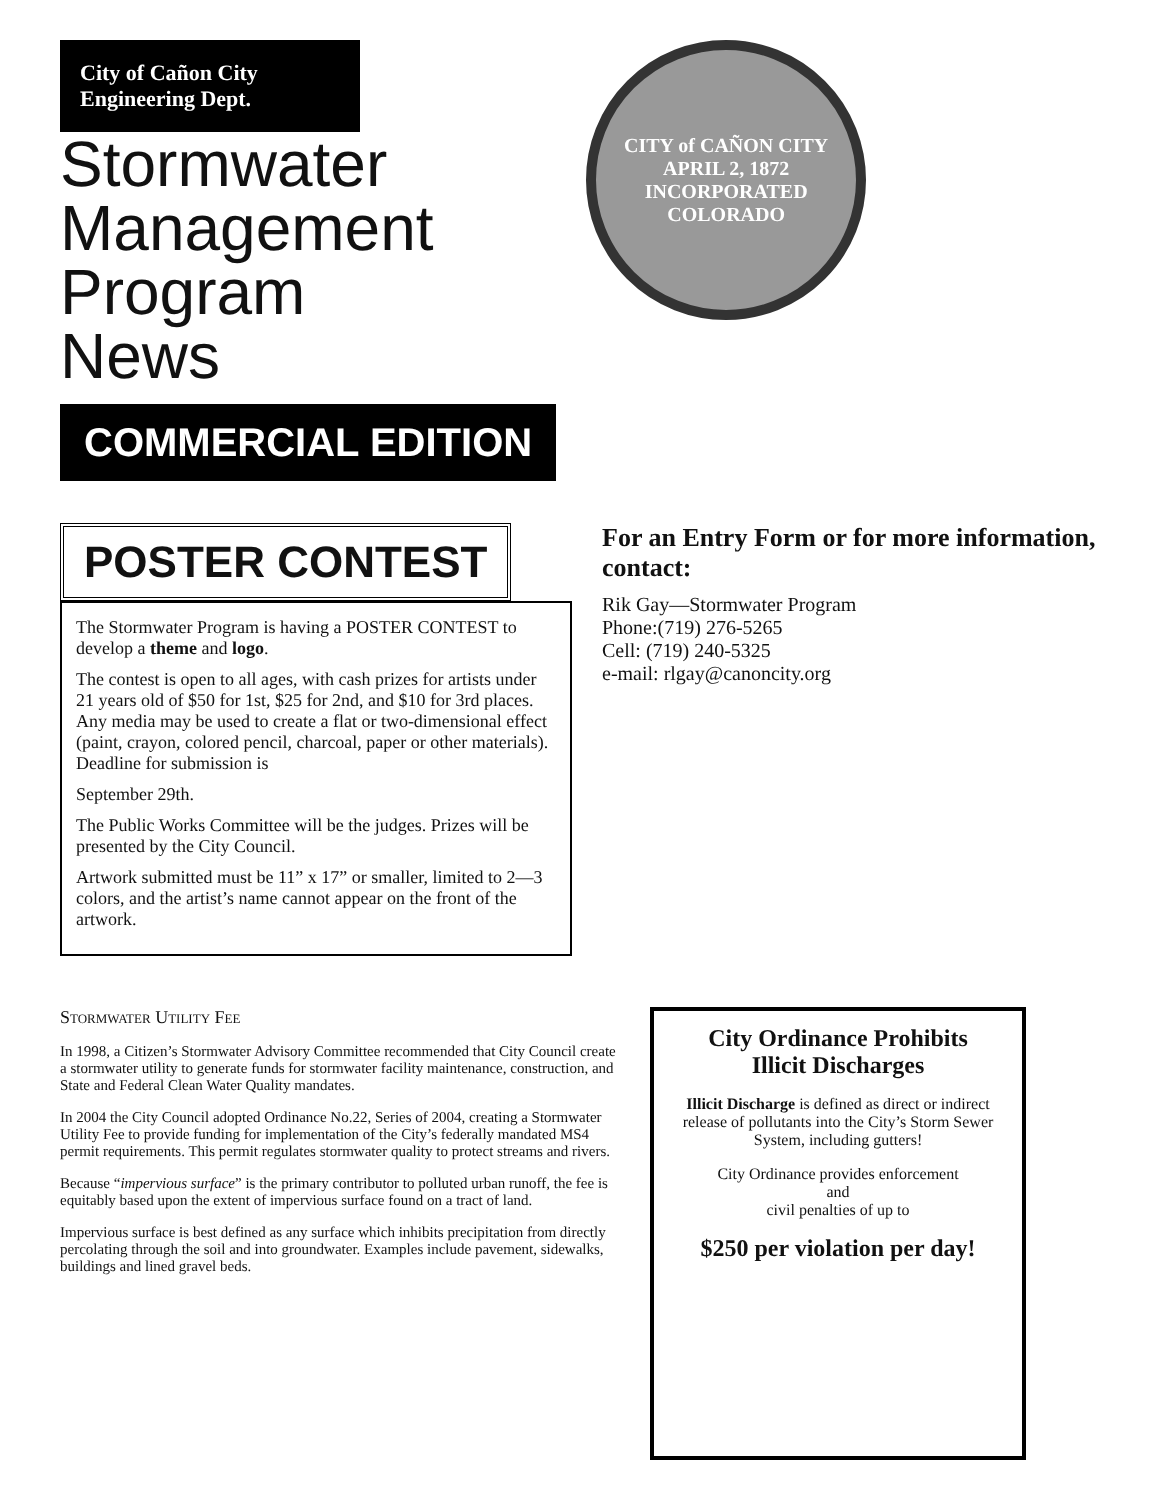City of Cañon City
Engineering Dept.
Stormwater
Management
Program
News
COMMERCIAL EDITION
CITY of CAÑON CITY
APRIL 2, 1872
INCORPORATED
COLORADO
POSTER CONTEST
The Stormwater Program is having a POSTER CONTEST to develop a theme and logo.
The contest is open to all ages, with cash prizes for artists under 21 years old of $50 for 1st, $25 for 2nd, and $10 for 3rd places. Any media may be used to create a flat or two-dimensional effect (paint, crayon, colored pencil, charcoal, paper or other materials). Deadline for submission is
September 29th.
The Public Works Committee will be the judges. Prizes will be presented by the City Council.
Artwork submitted must be 11” x 17” or smaller, limited to 2—3 colors, and the artist’s name cannot appear on the front of the artwork.
For an Entry Form or for more information, contact:
Rik Gay—Stormwater Program
Phone:(719) 276-5265
Cell: (719) 240-5325
e-mail: rlgay@canoncity.org
Stormwater Utility Fee
In 1998, a Citizen’s Stormwater Advisory Committee recommended that City Council create a stormwater utility to generate funds for stormwater facility maintenance, construction, and State and Federal Clean Water Quality mandates.
In 2004 the City Council adopted Ordinance No.22, Series of 2004, creating a Stormwater Utility Fee to provide funding for implementation of the City’s federally mandated MS4 permit requirements. This permit regulates stormwater quality to protect streams and rivers.
Because “impervious surface” is the primary contributor to polluted urban runoff, the fee is equitably based upon the extent of impervious surface found on a tract of land.
Impervious surface is best defined as any surface which inhibits precipitation from directly percolating through the soil and into groundwater. Examples include pavement, sidewalks, buildings and lined gravel beds.
City Ordinance Prohibits
Illicit Discharges
Illicit Discharge is defined as direct or indirect release of pollutants into the City’s Storm Sewer System, including gutters!
City Ordinance provides enforcement
and
civil penalties of up to
$250 per violation per day!